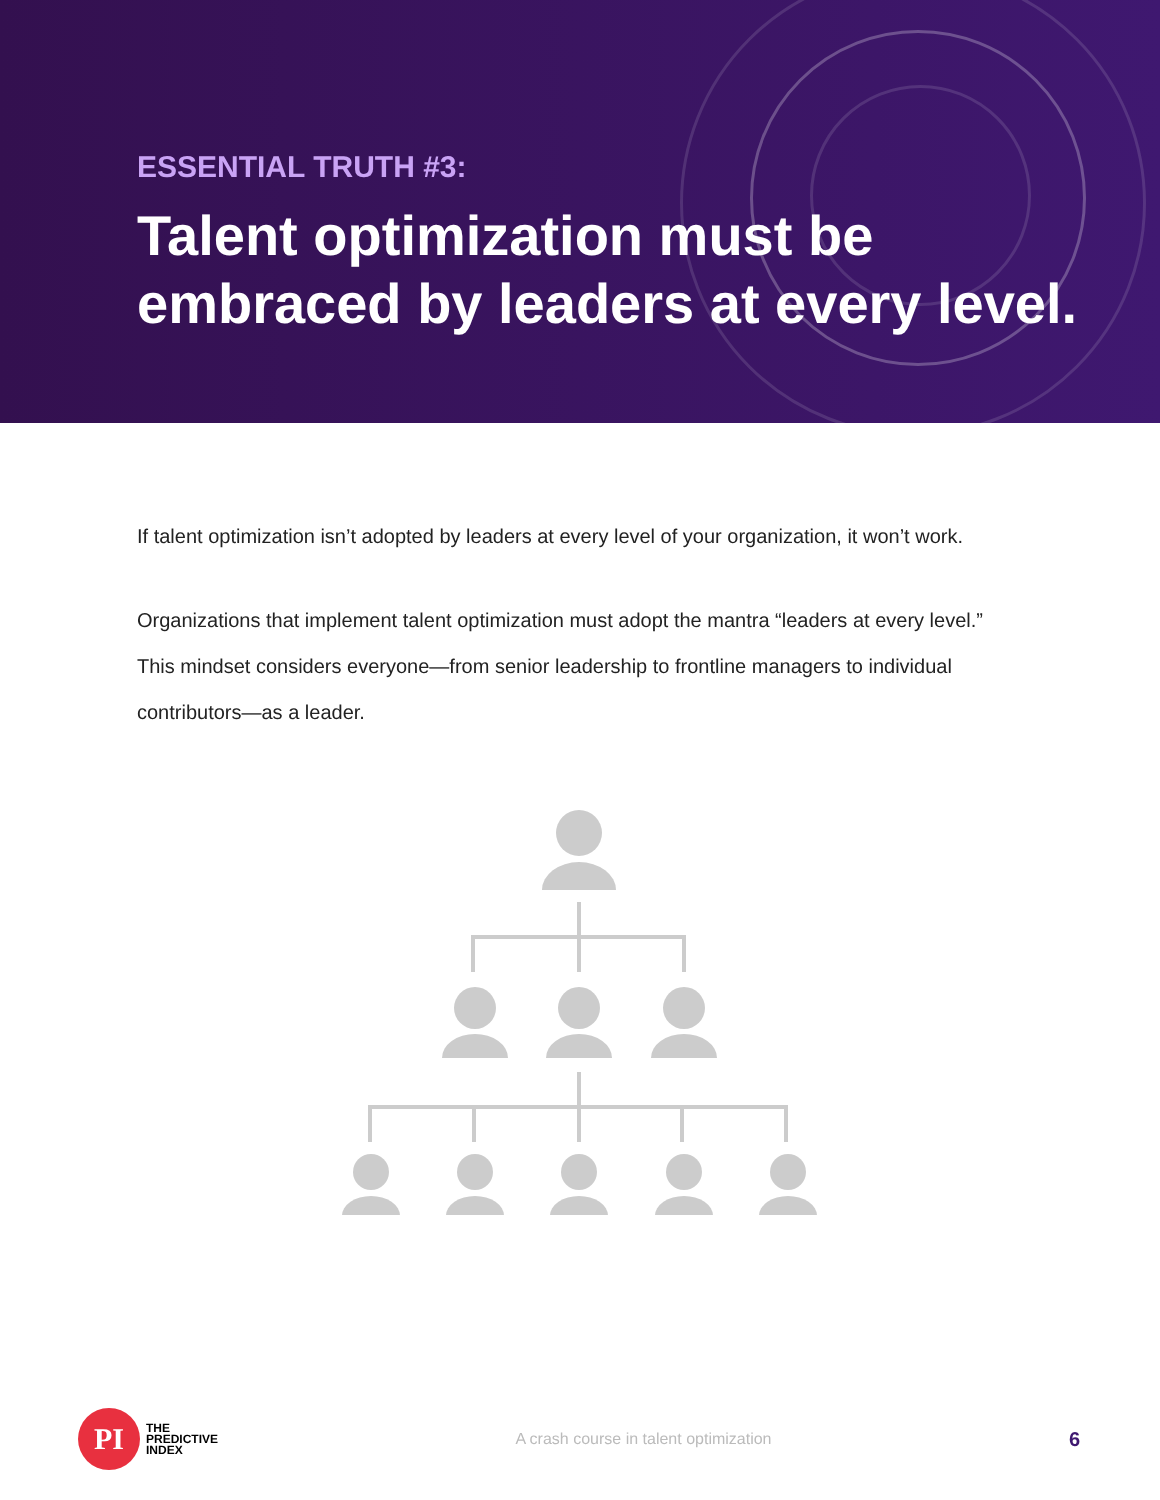ESSENTIAL TRUTH #3:
Talent optimization must be
embraced by leaders at every level.
If talent optimization isn’t adopted by leaders at every level of your organization, it won’t work.
Organizations that implement talent optimization must adopt the mantra “leaders at every level.” This mindset considers everyone—from senior leadership to frontline managers to individual contributors—as a leader.
PI
THE
PREDICTIVE
INDEX
A crash course in talent optimization
6